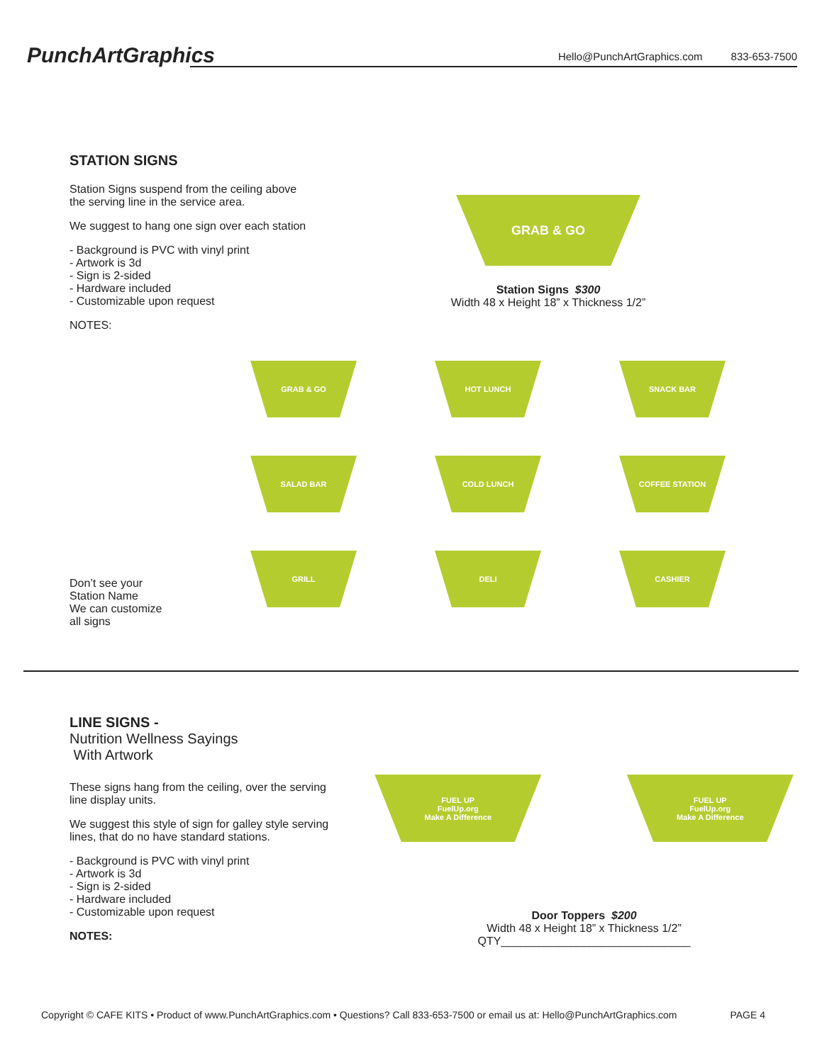PunchArtGraphics
Hello@PunchArtGraphics.com 833-653-7500
STATION SIGNS
Station Signs suspend from the ceiling above
the serving line in the service area.
We suggest to hang one sign over each station
- Background is PVC with vinyl print
- Artwork is 3d
- Sign is 2-sided
- Hardware included
- Customizable upon request
NOTES:
GRAB & GO
Station Signs $300
Width 48 x Height 18” x Thickness 1/2”
Don’t see your
Station Name
We can customize
all signs
GRAB & GO
HOT LUNCH
SNACK BAR
SALAD BAR
COLD LUNCH
COFFEE STATION
GRILL
DELI
CASHIER
LINE SIGNS -
Nutrition Wellness Sayings
With Artwork
These signs hang from the ceiling, over the serving
line display units.
We suggest this style of sign for galley style serving
lines, that do no have standard stations.
- Background is PVC with vinyl print
- Artwork is 3d
- Sign is 2-sided
- Hardware included
- Customizable upon request
NOTES:
FUEL UP
FuelUp.org
Make A Difference
FUEL UP
FuelUp.org
Make A Difference
Door Toppers $200
Width 48 x Height 18” x Thickness 1/2”
QTY______________________________
Copyright © CAFE KITS • Product of www.PunchArtGraphics.com • Questions? Call 833-653-7500 or email us at: Hello@PunchArtGraphics.com PAGE 4